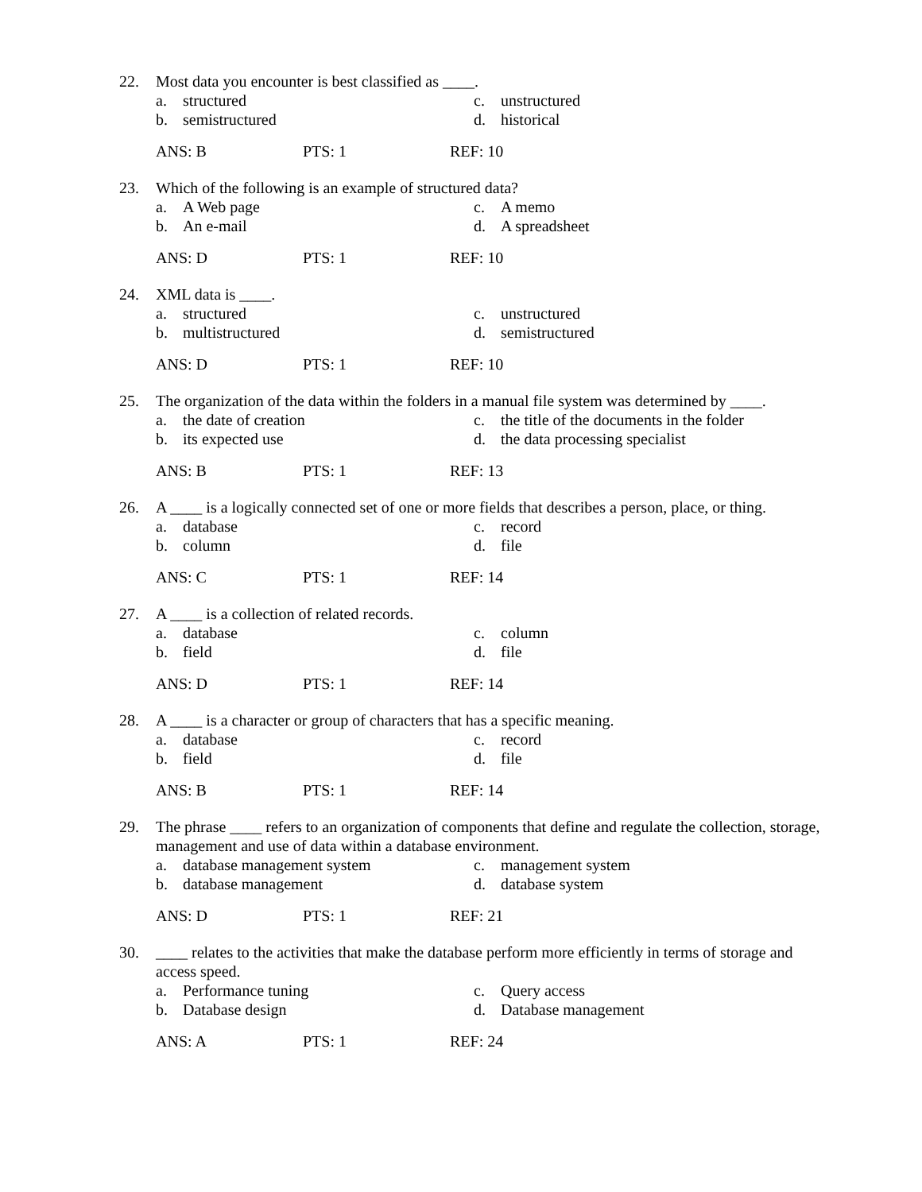22. Most data you encounter is best classified as ____.
a. structured c. unstructured b. semistructured d. historical
ANS: B PTS: 1 REF: 10
23. Which of the following is an example of structured data?
a. A Web page c. A memo b. An e-mail d. A spreadsheet
ANS: D PTS: 1 REF: 10
24. XML data is ____.
a. structured c. unstructured b. multistructured d. semistructured
ANS: D PTS: 1 REF: 10
25. The organization of the data within the folders in a manual file system was determined by ____.
a. the date of creation c. the title of the documents in the folder b. its expected use d. the data processing specialist
ANS: B PTS: 1 REF: 13
26. A ____ is a logically connected set of one or more fields that describes a person, place, or thing.
a. database c. record b. column d. file
ANS: C PTS: 1 REF: 14
27. A ____ is a collection of related records.
a. database c. column b. field d. file
ANS: D PTS: 1 REF: 14
28. A ____ is a character or group of characters that has a specific meaning.
a. database c. record b. field d. file
ANS: B PTS: 1 REF: 14
29. The phrase ____ refers to an organization of components that define and regulate the collection, storage, management and use of data within a database environment.
a. database management system c. management system b. database management d. database system
ANS: D PTS: 1 REF: 21
30. ____ relates to the activities that make the database perform more efficiently in terms of storage and access speed.
a. Performance tuning c. Query access b. Database design d. Database management
ANS: A PTS: 1 REF: 24